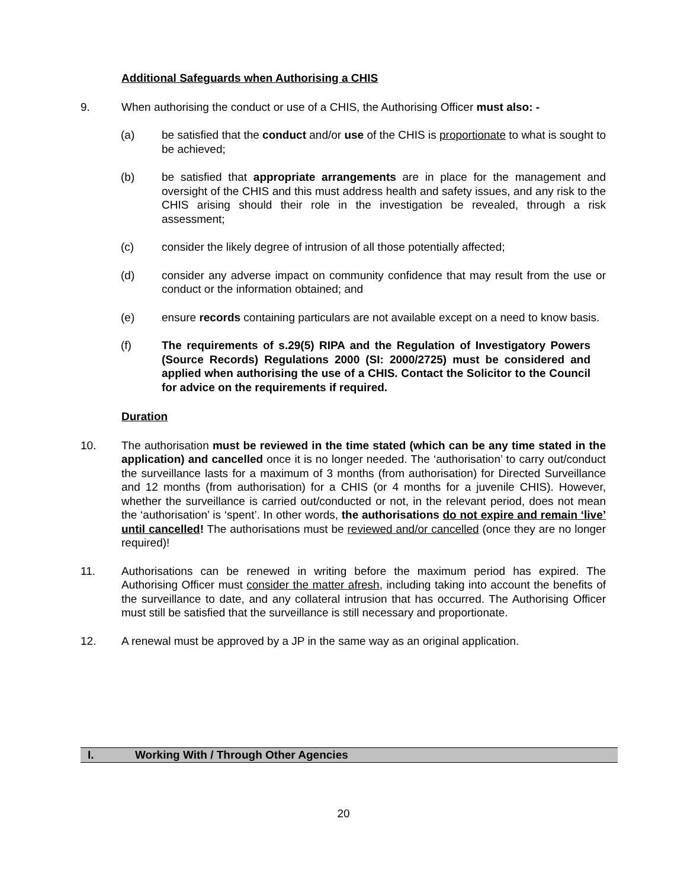Additional Safeguards when Authorising a CHIS
9. When authorising the conduct or use of a CHIS, the Authorising Officer must also: -
(a) be satisfied that the conduct and/or use of the CHIS is proportionate to what is sought to be achieved;
(b) be satisfied that appropriate arrangements are in place for the management and oversight of the CHIS and this must address health and safety issues, and any risk to the CHIS arising should their role in the investigation be revealed, through a risk assessment;
(c) consider the likely degree of intrusion of all those potentially affected;
(d) consider any adverse impact on community confidence that may result from the use or conduct or the information obtained; and
(e) ensure records containing particulars are not available except on a need to know basis.
(f) The requirements of s.29(5) RIPA and the Regulation of Investigatory Powers (Source Records) Regulations 2000 (SI: 2000/2725) must be considered and applied when authorising the use of a CHIS. Contact the Solicitor to the Council for advice on the requirements if required.
Duration
10. The authorisation must be reviewed in the time stated (which can be any time stated in the application) and cancelled once it is no longer needed. The ‘authorisation’ to carry out/conduct the surveillance lasts for a maximum of 3 months (from authorisation) for Directed Surveillance and 12 months (from authorisation) for a CHIS (or 4 months for a juvenile CHIS). However, whether the surveillance is carried out/conducted or not, in the relevant period, does not mean the ‘authorisation’ is ‘spent’. In other words, the authorisations do not expire and remain ‘live’ until cancelled! The authorisations must be reviewed and/or cancelled (once they are no longer required)!
11. Authorisations can be renewed in writing before the maximum period has expired. The Authorising Officer must consider the matter afresh, including taking into account the benefits of the surveillance to date, and any collateral intrusion that has occurred. The Authorising Officer must still be satisfied that the surveillance is still necessary and proportionate.
12. A renewal must be approved by a JP in the same way as an original application.
I. Working With / Through Other Agencies
20